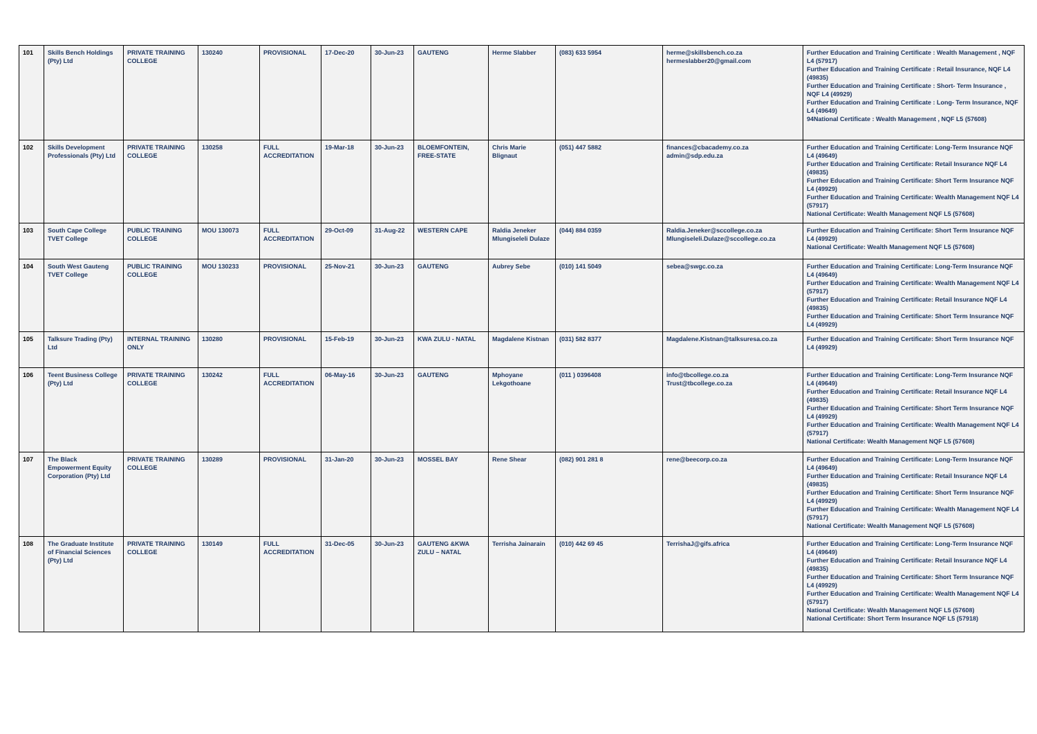| 101 | Skills Bench Holdings (Pty) Ltd | PRIVATE TRAINING COLLEGE | 130240 | PROVISIONAL | 17-Dec-20 | 30-Jun-23 | GAUTENG | Herme Slabber | (083) 633 5954 | herme@skillsbench.co.za hermeslabber20@gmail.com | Further Education and Training Certificate : Wealth Management , NQF L4 (57917) Further Education and Training Certificate : Retail Insurance, NQF L4 (49835) Further Education and Training Certificate : Short- Term Insurance , NQF L4 (49929) Further Education and Training Certificate : Long- Term Insurance, NQF L4 (49649) 94National Certificate : Wealth Management , NQF L5 (57608) |
| 102 | Skills Development Professionals (Pty) Ltd | PRIVATE TRAINING COLLEGE | 130258 | FULL ACCREDITATION | 19-Mar-18 | 30-Jun-23 | BLOEMFONTEIN, FREE-STATE | Chris Marie Blignaut | (051) 447 5882 | finances@cbacademy.co.za admin@sdp.edu.za | Further Education and Training Certificate: Long-Term Insurance NQF L4 (49649) Further Education and Training Certificate: Retail Insurance NQF L4 (49835) Further Education and Training Certificate: Short Term Insurance NQF L4 (49929) Further Education and Training Certificate: Wealth Management NQF L4 (57917) National Certificate: Wealth Management NQF L5 (57608) |
| 103 | South Cape College TVET College | PUBLIC TRAINING COLLEGE | MOU 130073 | FULL ACCREDITATION | 29-Oct-09 | 31-Aug-22 | WESTERN CAPE | Raldia Jeneker Mlungiseleli Dulaze | (044) 884 0359 | Raldia.Jeneker@sccollege.co.za Mlungiseleli.Dulaze@sccollege.co.za | Further Education and Training Certificate: Short Term Insurance NQF L4 (49929) National Certificate: Wealth Management NQF L5 (57608) |
| 104 | South West Gauteng TVET College | PUBLIC TRAINING COLLEGE | MOU 130233 | PROVISIONAL | 25-Nov-21 | 30-Jun-23 | GAUTENG | Aubrey Sebe | (010) 141 5049 | sebea@swgc.co.za | Further Education and Training Certificate: Long-Term Insurance NQF L4 (49649) Further Education and Training Certificate: Wealth Management NQF L4 (57917) Further Education and Training Certificate: Retail Insurance NQF L4 (49835) Further Education and Training Certificate: Short Term Insurance NQF L4 (49929) |
| 105 | Talksure Trading (Pty) Ltd | INTERNAL TRAINING ONLY | 130280 | PROVISIONAL | 15-Feb-19 | 30-Jun-23 | KWA ZULU - NATAL | Magdalene Kistnan | (031) 582 8377 | Magdalene.Kistnan@talksuresa.co.za | Further Education and Training Certificate: Short Term Insurance NQF L4 (49929) |
| 106 | Teent Business College (Pty) Ltd | PRIVATE TRAINING COLLEGE | 130242 | FULL ACCREDITATION | 06-May-16 | 30-Jun-23 | GAUTENG | Mphoyane Lekgothoane | (011 ) 0396408 | info@tbcollege.co.za Trust@tbcollege.co.za | Further Education and Training Certificate: Long-Term Insurance NQF L4 (49649) Further Education and Training Certificate: Retail Insurance NQF L4 (49835) Further Education and Training Certificate: Short Term Insurance NQF L4 (49929) Further Education and Training Certificate: Wealth Management NQF L4 (57917) National Certificate: Wealth Management NQF L5 (57608) |
| 107 | The Black Empowerment Equity Corporation (Pty) Ltd | PRIVATE TRAINING COLLEGE | 130289 | PROVISIONAL | 31-Jan-20 | 30-Jun-23 | MOSSEL BAY | Rene Shear | (082) 901 281 8 | rene@beecorp.co.za | Further Education and Training Certificate: Long-Term Insurance NQF L4 (49649) Further Education and Training Certificate: Retail Insurance NQF L4 (49835) Further Education and Training Certificate: Short Term Insurance NQF L4 (49929) Further Education and Training Certificate: Wealth Management NQF L4 (57917) National Certificate: Wealth Management NQF L5 (57608) |
| 108 | The Graduate Institute of Financial Sciences (Pty) Ltd | PRIVATE TRAINING COLLEGE | 130149 | FULL ACCREDITATION | 31-Dec-05 | 30-Jun-23 | GAUTENG &KWA ZULU – NATAL | Terrisha Jainarain | (010) 442 69 45 | TerrishaJ@gifs.africa | Further Education and Training Certificate: Long-Term Insurance NQF L4 (49649) Further Education and Training Certificate: Retail Insurance NQF L4 (49835) Further Education and Training Certificate: Short Term Insurance NQF L4 (49929) Further Education and Training Certificate: Wealth Management NQF L4 (57917) National Certificate: Wealth Management NQF L5 (57608) National Certificate: Short Term Insurance NQF L5 (57918) |